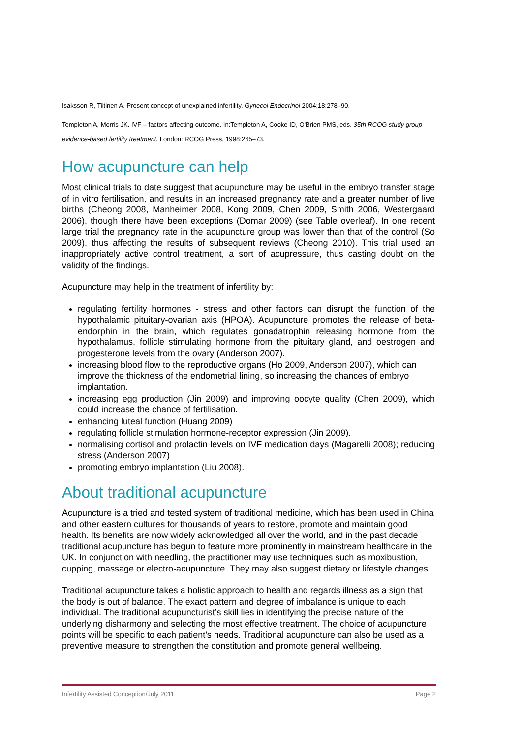Isaksson R, Tiitinen A. Present concept of unexplained infertility. Gynecol Endocrinol 2004;18:278–90.
Templeton A, Morris JK. IVF – factors affecting outcome. In:Templeton A, Cooke ID, O'Brien PMS, eds. 35th RCOG study group evidence-based fertility treatment. London: RCOG Press, 1998:265–73.
How acupuncture can help
Most clinical trials to date suggest that acupuncture may be useful in the embryo transfer stage of in vitro fertilisation, and results in an increased pregnancy rate and a greater number of live births (Cheong 2008, Manheimer 2008, Kong 2009, Chen 2009, Smith 2006, Westergaard 2006), though there have been exceptions (Domar 2009) (see Table overleaf). In one recent large trial the pregnancy rate in the acupuncture group was lower than that of the control (So 2009), thus affecting the results of subsequent reviews (Cheong 2010). This trial used an inappropriately active control treatment, a sort of acupressure, thus casting doubt on the validity of the findings.
Acupuncture may help in the treatment of infertility by:
regulating fertility hormones - stress and other factors can disrupt the function of the hypothalamic pituitary-ovarian axis (HPOA). Acupuncture promotes the release of beta-endorphin in the brain, which regulates gonadatrophin releasing hormone from the hypothalamus, follicle stimulating hormone from the pituitary gland, and oestrogen and progesterone levels from the ovary (Anderson 2007).
increasing blood flow to the reproductive organs (Ho 2009, Anderson 2007), which can improve the thickness of the endometrial lining, so increasing the chances of embryo implantation.
increasing egg production (Jin 2009) and improving oocyte quality (Chen 2009), which could increase the chance of fertilisation.
enhancing luteal function (Huang 2009)
regulating follicle stimulation hormone-receptor expression (Jin 2009).
normalising cortisol and prolactin levels on IVF medication days (Magarelli 2008); reducing stress (Anderson 2007)
promoting embryo implantation (Liu 2008).
About traditional acupuncture
Acupuncture is a tried and tested system of traditional medicine, which has been used in China and other eastern cultures for thousands of years to restore, promote and maintain good health. Its benefits are now widely acknowledged all over the world, and in the past decade traditional acupuncture has begun to feature more prominently in mainstream healthcare in the UK. In conjunction with needling, the practitioner may use techniques such as moxibustion, cupping, massage or electro-acupuncture. They may also suggest dietary or lifestyle changes.
Traditional acupuncture takes a holistic approach to health and regards illness as a sign that the body is out of balance. The exact pattern and degree of imbalance is unique to each individual. The traditional acupuncturist’s skill lies in identifying the precise nature of the underlying disharmony and selecting the most effective treatment. The choice of acupuncture points will be specific to each patient’s needs. Traditional acupuncture can also be used as a preventive measure to strengthen the constitution and promote general wellbeing.
Infertility Assisted Conception/July 2011 Page 2